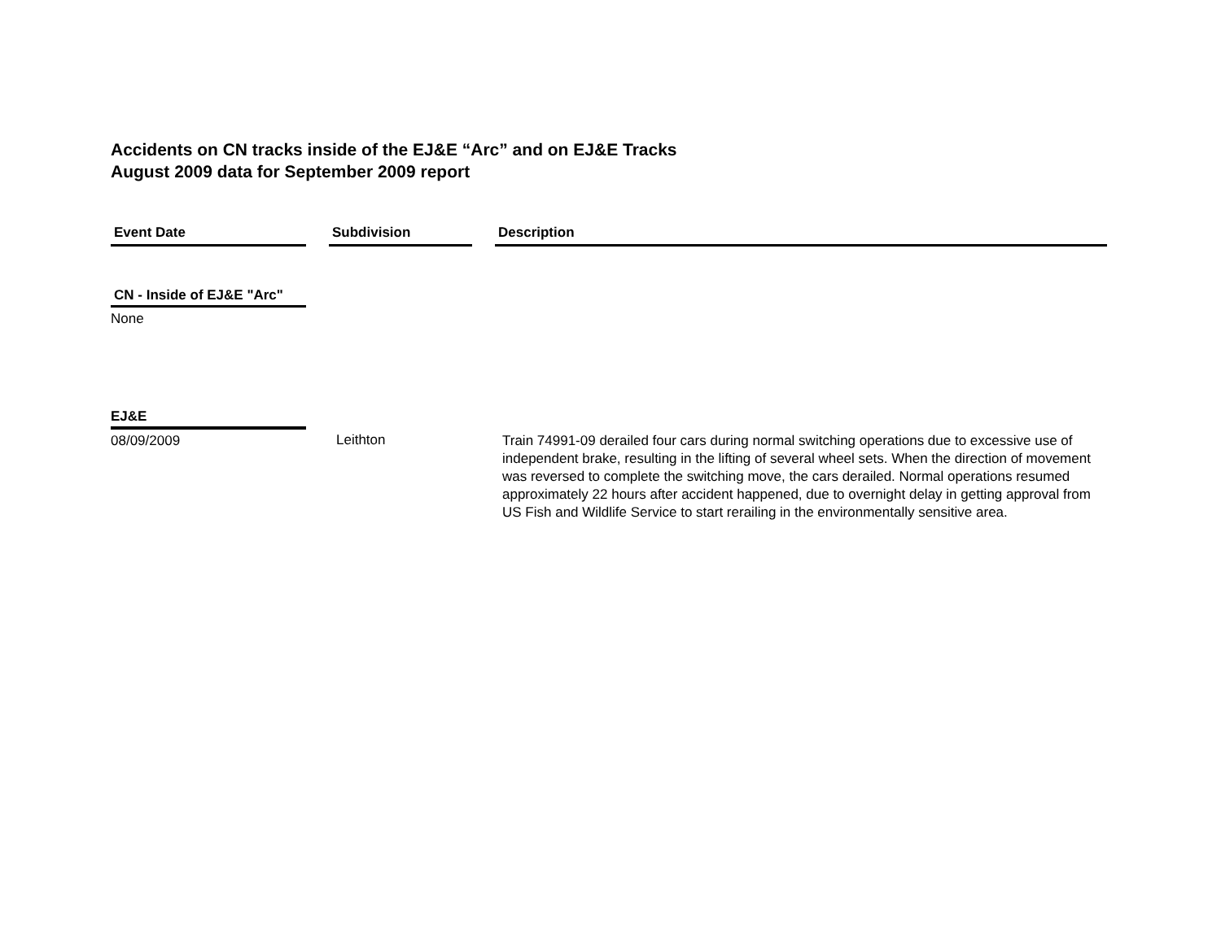Accidents on CN tracks inside of the EJ&E “Arc” and on EJ&E Tracks
August 2009 data for September 2009 report
| Event Date | | Subdivision | | Description |
| CN - Inside of EJ&E "Arc" | | | | |
| None | | | | |
| EJ&E | | | | |
| 08/09/2009 | | Leithton | | Train 74991-09 derailed four cars during normal switching operations due to excessive use of independent brake, resulting in the lifting of several wheel sets. When the direction of movement was reversed to complete the switching move, the cars derailed. Normal operations resumed approximately 22 hours after accident happened, due to overnight delay in getting approval from US Fish and Wildlife Service to start rerailing in the environmentally sensitive area. |